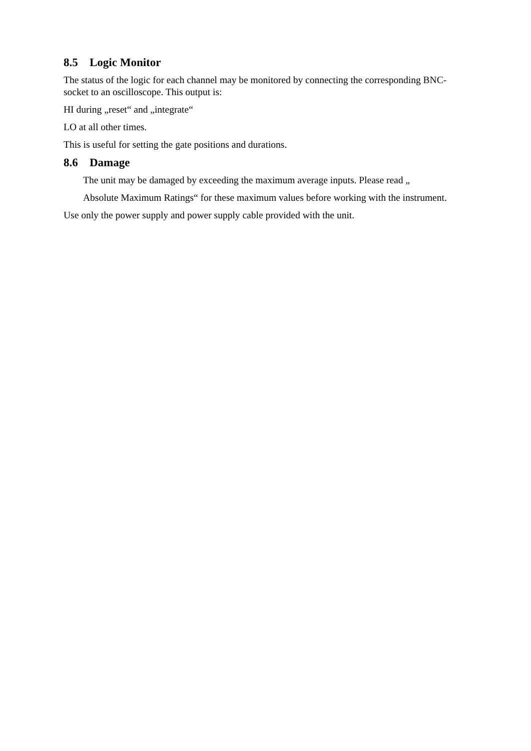8.5 Logic Monitor
The status of the logic for each channel may be monitored by connecting the corresponding BNC-socket to an oscilloscope. This output is:
HI during „reset“ and „integrate“
LO at all other times.
This is useful for setting the gate positions and durations.
8.6 Damage
The unit may be damaged by exceeding the maximum average inputs. Please read „
Absolute Maximum Ratings“ for these maximum values before working with the instrument.
Use only the power supply and power supply cable provided with the unit.